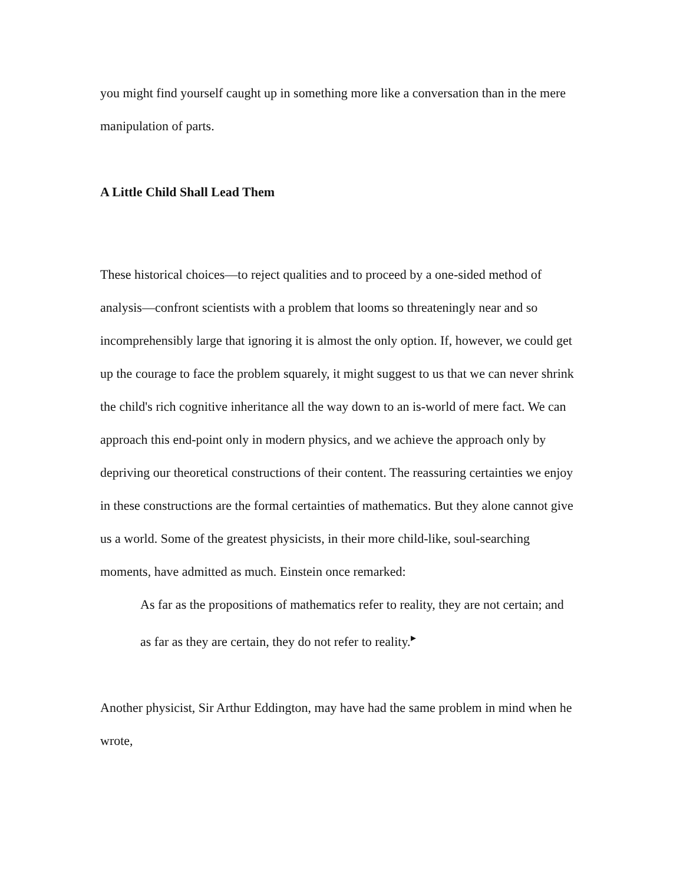you might find yourself caught up in something more like a conversation than in the mere manipulation of parts.
A Little Child Shall Lead Them
These historical choices—to reject qualities and to proceed by a one-sided method of analysis—confront scientists with a problem that looms so threateningly near and so incomprehensibly large that ignoring it is almost the only option. If, however, we could get up the courage to face the problem squarely, it might suggest to us that we can never shrink the child's rich cognitive inheritance all the way down to an is-world of mere fact. We can approach this end-point only in modern physics, and we achieve the approach only by depriving our theoretical constructions of their content. The reassuring certainties we enjoy in these constructions are the formal certainties of mathematics. But they alone cannot give us a world. Some of the greatest physicists, in their more child-like, soul-searching moments, have admitted as much. Einstein once remarked:
As far as the propositions of mathematics refer to reality, they are not certain; and as far as they are certain, they do not refer to reality.<sup>▸</sup>
Another physicist, Sir Arthur Eddington, may have had the same problem in mind when he wrote,